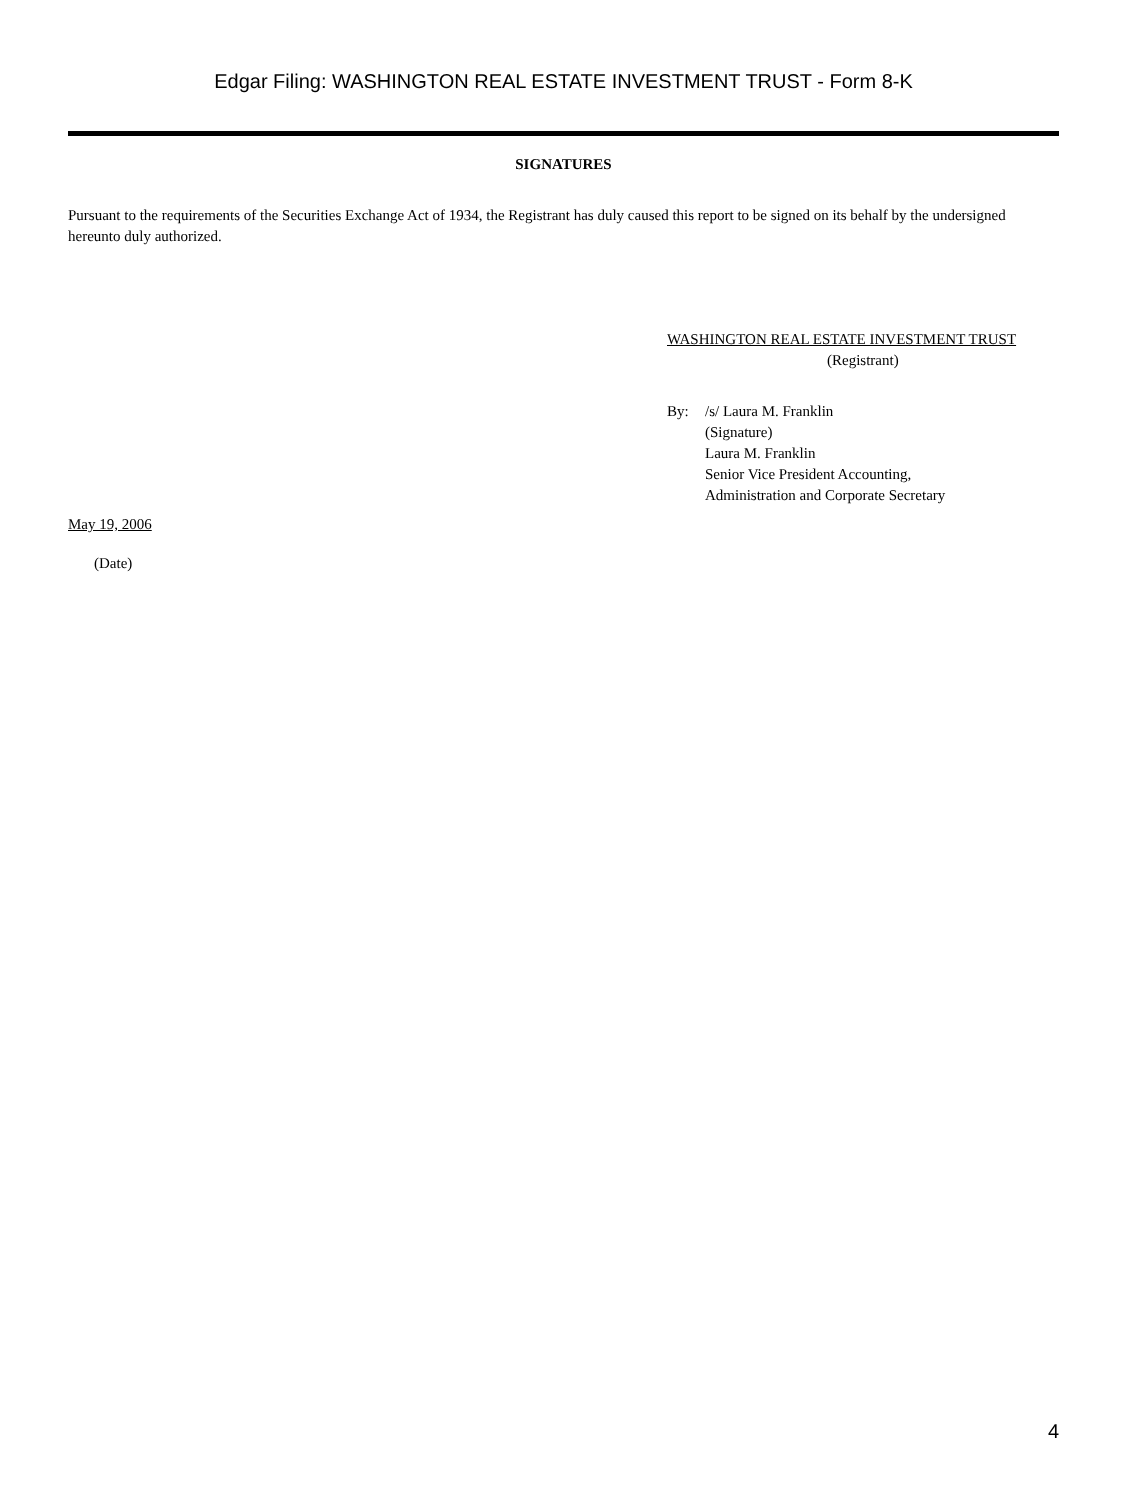Edgar Filing: WASHINGTON REAL ESTATE INVESTMENT TRUST - Form 8-K
SIGNATURES
Pursuant to the requirements of the Securities Exchange Act of 1934, the Registrant has duly caused this report to be signed on its behalf by the undersigned hereunto duly authorized.
WASHINGTON REAL ESTATE INVESTMENT TRUST
(Registrant)
By: /s/ Laura M. Franklin
(Signature)
Laura M. Franklin
Senior Vice President Accounting,
Administration and Corporate Secretary
May 19, 2006
(Date)
4